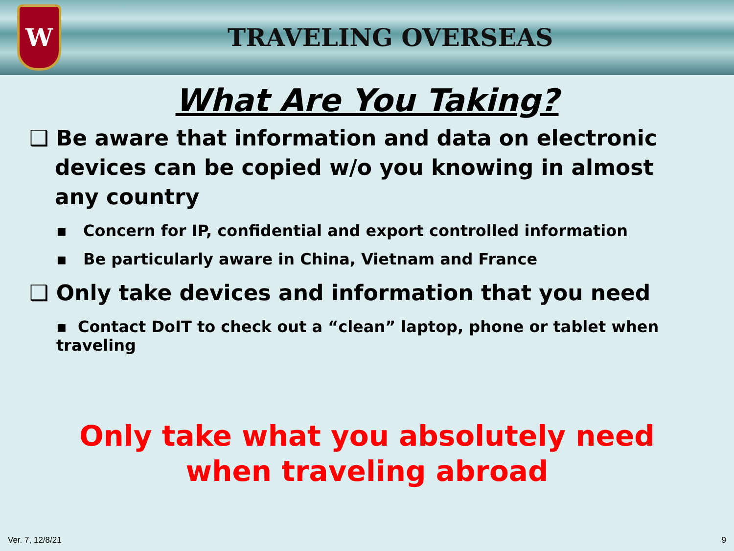W
TRAVELING OVERSEAS
What Are You Taking?
❑ Be aware that information and data on electronic devices can be copied w/o you knowing in almost any country
▪ Concern for IP, confidential and export controlled information
▪ Be particularly aware in China, Vietnam and France
❑ Only take devices and information that you need
▪ Contact DoIT to check out a “clean” laptop, phone or tablet when traveling
Only take what you absolutely need when traveling abroad
Ver. 7, 12/8/21 9